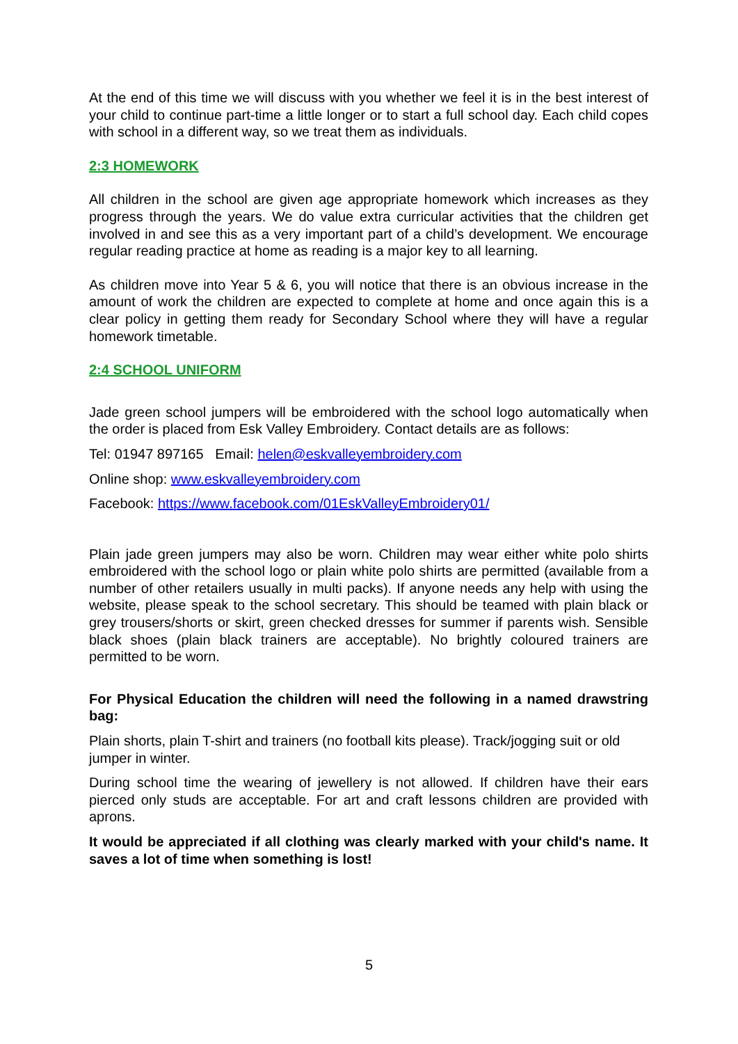At the end of this time we will discuss with you whether we feel it is in the best interest of your child to continue part-time a little longer or to start a full school day. Each child copes with school in a different way, so we treat them as individuals.
2:3 HOMEWORK
All children in the school are given age appropriate homework which increases as they progress through the years. We do value extra curricular activities that the children get involved in and see this as a very important part of a child’s development. We encourage regular reading practice at home as reading is a major key to all learning.
As children move into Year 5 & 6, you will notice that there is an obvious increase in the amount of work the children are expected to complete at home and once again this is a clear policy in getting them ready for Secondary School where they will have a regular homework timetable.
2:4 SCHOOL UNIFORM
Jade green school jumpers will be embroidered with the school logo automatically when the order is placed from Esk Valley Embroidery. Contact details are as follows:
Tel: 01947 897165 Email: helen@eskvalleyembroidery.com
Online shop: www.eskvalleyembroidery.com
Facebook: https://www.facebook.com/01EskValleyEmbroidery01/
Plain jade green jumpers may also be worn. Children may wear either white polo shirts embroidered with the school logo or plain white polo shirts are permitted (available from a number of other retailers usually in multi packs). If anyone needs any help with using the website, please speak to the school secretary. This should be teamed with plain black or grey trousers/shorts or skirt, green checked dresses for summer if parents wish. Sensible black shoes (plain black trainers are acceptable). No brightly coloured trainers are permitted to be worn.
For Physical Education the children will need the following in a named drawstring bag:
Plain shorts, plain T-shirt and trainers (no football kits please). Track/jogging suit or old jumper in winter.
During school time the wearing of jewellery is not allowed. If children have their ears pierced only studs are acceptable. For art and craft lessons children are provided with aprons.
It would be appreciated if all clothing was clearly marked with your child's name. It saves a lot of time when something is lost!
5